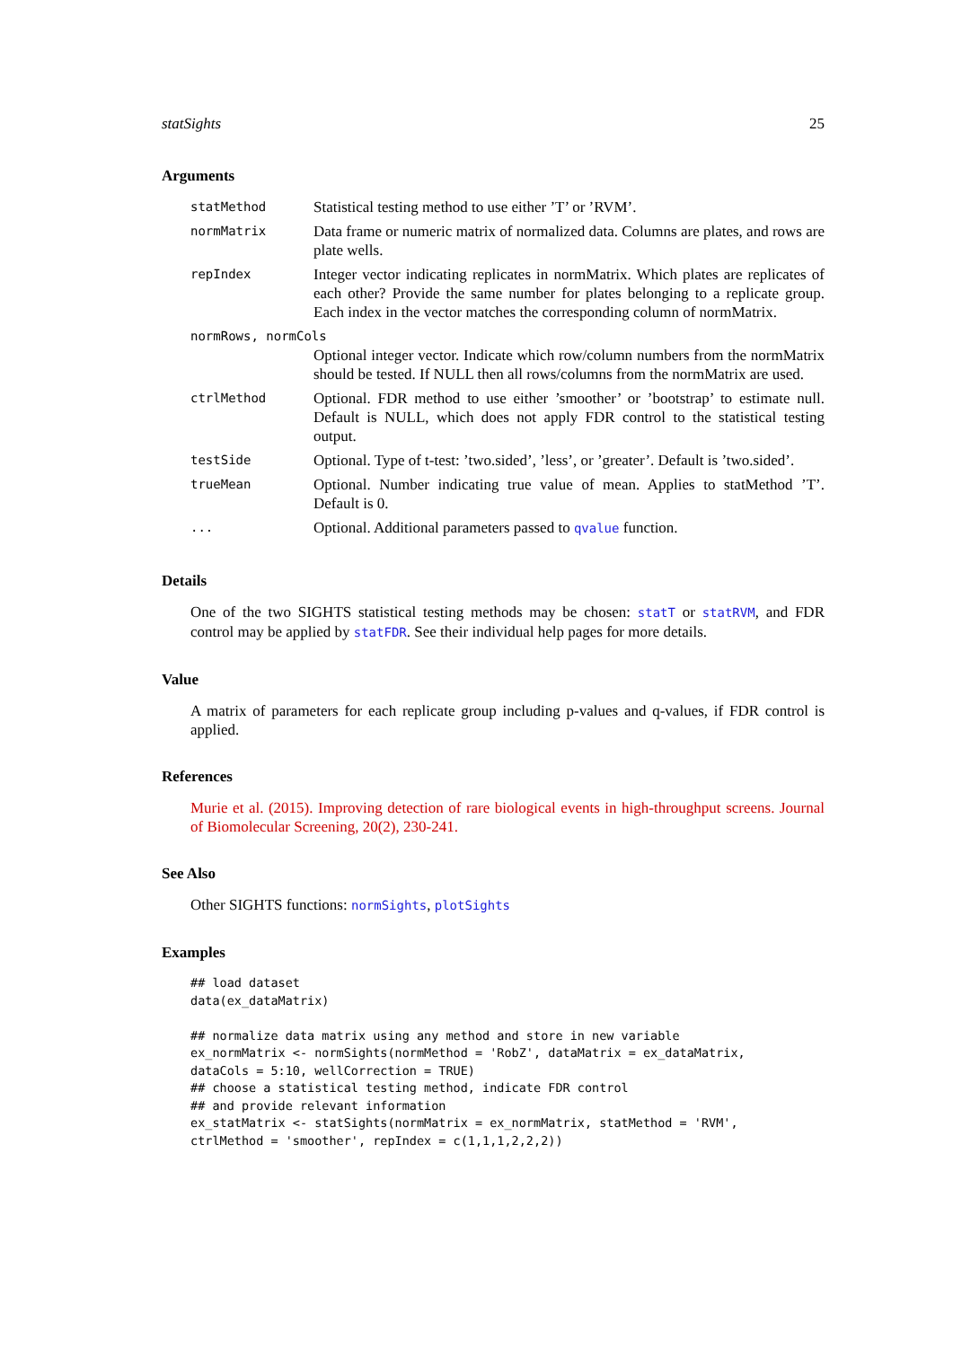statSights 25
Arguments
| statMethod | Statistical testing method to use either ’T’ or ’RVM’. |
| normMatrix | Data frame or numeric matrix of normalized data. Columns are plates, and rows are plate wells. |
| repIndex | Integer vector indicating replicates in normMatrix. Which plates are replicates of each other? Provide the same number for plates belonging to a replicate group. Each index in the vector matches the corresponding column of normMatrix. |
| normRows, normCols | |
| | Optional integer vector. Indicate which row/column numbers from the normMatrix should be tested. If NULL then all rows/columns from the normMatrix are used. |
| ctrlMethod | Optional. FDR method to use either ’smoother’ or ’bootstrap’ to estimate null. Default is NULL, which does not apply FDR control to the statistical testing output. |
| testSide | Optional. Type of t-test: ’two.sided’, ’less’, or ’greater’. Default is ’two.sided’. |
| trueMean | Optional. Number indicating true value of mean. Applies to statMethod ’T’. Default is 0. |
| ... | Optional. Additional parameters passed to qvalue function. |
Details
One of the two SIGHTS statistical testing methods may be chosen: statT or statRVM, and FDR control may be applied by statFDR. See their individual help pages for more details.
Value
A matrix of parameters for each replicate group including p-values and q-values, if FDR control is applied.
References
Murie et al. (2015). Improving detection of rare biological events in high-throughput screens. Journal of Biomolecular Screening, 20(2), 230-241.
See Also
Other SIGHTS functions: normSights, plotSights
Examples
## load dataset
data(ex_dataMatrix)

## normalize data matrix using any method and store in new variable
ex_normMatrix <- normSights(normMethod = 'RobZ', dataMatrix = ex_dataMatrix,
dataCols = 5:10, wellCorrection = TRUE)
## choose a statistical testing method, indicate FDR control
## and provide relevant information
ex_statMatrix <- statSights(normMatrix = ex_normMatrix, statMethod = 'RVM',
ctrlMethod = 'smoother', repIndex = c(1,1,1,2,2,2))